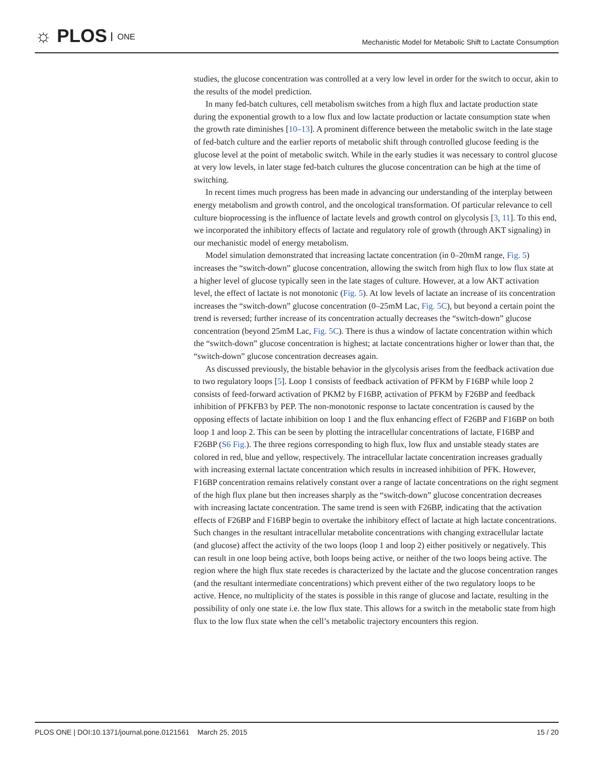☼ PLOS ONE
Mechanistic Model for Metabolic Shift to Lactate Consumption
studies, the glucose concentration was controlled at a very low level in order for the switch to occur, akin to the results of the model prediction.
In many fed-batch cultures, cell metabolism switches from a high flux and lactate production state during the exponential growth to a low flux and low lactate production or lactate consumption state when the growth rate diminishes [10–13]. A prominent difference between the metabolic switch in the late stage of fed-batch culture and the earlier reports of metabolic shift through controlled glucose feeding is the glucose level at the point of metabolic switch. While in the early studies it was necessary to control glucose at very low levels, in later stage fed-batch cultures the glucose concentration can be high at the time of switching.
In recent times much progress has been made in advancing our understanding of the interplay between energy metabolism and growth control, and the oncological transformation. Of particular relevance to cell culture bioprocessing is the influence of lactate levels and growth control on glycolysis [3, 11]. To this end, we incorporated the inhibitory effects of lactate and regulatory role of growth (through AKT signaling) in our mechanistic model of energy metabolism.
Model simulation demonstrated that increasing lactate concentration (in 0–20mM range, Fig. 5) increases the “switch-down” glucose concentration, allowing the switch from high flux to low flux state at a higher level of glucose typically seen in the late stages of culture. However, at a low AKT activation level, the effect of lactate is not monotonic (Fig. 5). At low levels of lactate an increase of its concentration increases the “switch-down” glucose concentration (0–25mM Lac, Fig. 5C), but beyond a certain point the trend is reversed; further increase of its concentration actually decreases the “switch-down” glucose concentration (beyond 25mM Lac, Fig. 5C). There is thus a window of lactate concentration within which the “switch-down” glucose concentration is highest; at lactate concentrations higher or lower than that, the “switch-down” glucose concentration decreases again.
As discussed previously, the bistable behavior in the glycolysis arises from the feedback activation due to two regulatory loops [5]. Loop 1 consists of feedback activation of PFKM by F16BP while loop 2 consists of feed-forward activation of PKM2 by F16BP, activation of PFKM by F26BP and feedback inhibition of PFKFB3 by PEP. The non-monotonic response to lactate concentration is caused by the opposing effects of lactate inhibition on loop 1 and the flux enhancing effect of F26BP and F16BP on both loop 1 and loop 2. This can be seen by plotting the intracellular concentrations of lactate, F16BP and F26BP (S6 Fig.). The three regions corresponding to high flux, low flux and unstable steady states are colored in red, blue and yellow, respectively. The intracellular lactate concentration increases gradually with increasing external lactate concentration which results in increased inhibition of PFK. However, F16BP concentration remains relatively constant over a range of lactate concentrations on the right segment of the high flux plane but then increases sharply as the “switch-down” glucose concentration decreases with increasing lactate concentration. The same trend is seen with F26BP, indicating that the activation effects of F26BP and F16BP begin to overtake the inhibitory effect of lactate at high lactate concentrations. Such changes in the resultant intracellular metabolite concentrations with changing extracellular lactate (and glucose) affect the activity of the two loops (loop 1 and loop 2) either positively or negatively. This can result in one loop being active, both loops being active, or neither of the two loops being active. The region where the high flux state recedes is characterized by the lactate and the glucose concentration ranges (and the resultant intermediate concentrations) which prevent either of the two regulatory loops to be active. Hence, no multiplicity of the states is possible in this range of glucose and lactate, resulting in the possibility of only one state i.e. the low flux state. This allows for a switch in the metabolic state from high flux to the low flux state when the cell’s metabolic trajectory encounters this region.
PLOS ONE | DOI:10.1371/journal.pone.0121561 March 25, 2015 15 / 20